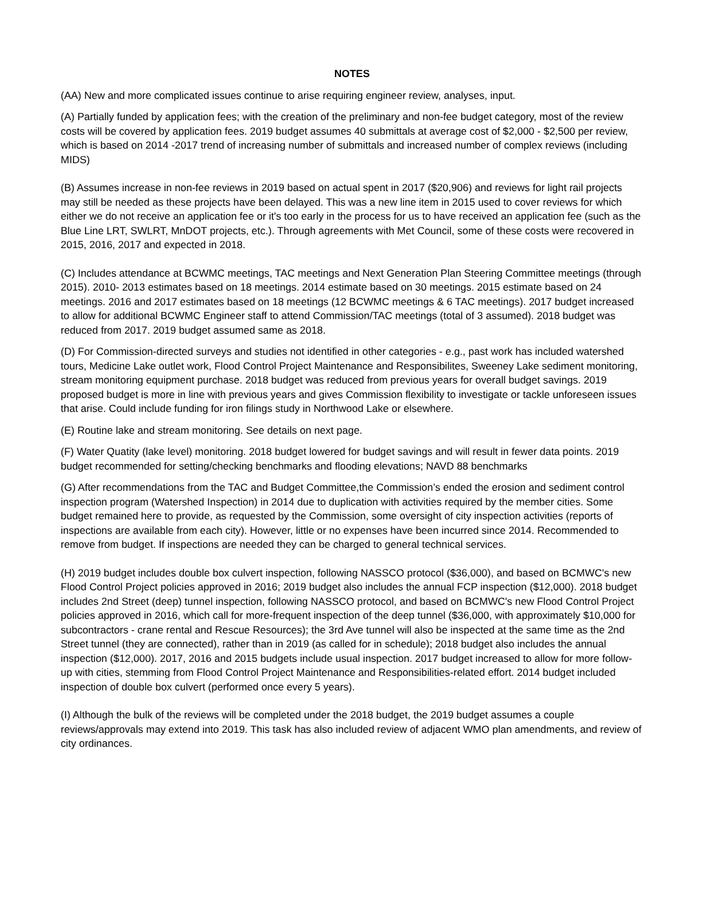NOTES
(AA) New and more complicated issues continue to arise requiring engineer review, analyses, input.
(A) Partially funded by application fees; with the creation of the preliminary and non-fee budget category, most of the review costs will be covered by application fees. 2019 budget assumes 40 submittals at average cost of $2,000 - $2,500 per review, which is based on 2014 -2017 trend of increasing number of submittals and increased number of complex reviews (including MIDS)
(B) Assumes increase in non-fee reviews in 2019 based on actual spent in 2017 ($20,906) and reviews for light rail projects may still be needed as these projects have been delayed. This was a new line item in 2015 used to cover reviews for which either we do not receive an application fee or it's too early in the process for us to have received an application fee (such as the Blue Line LRT, SWLRT, MnDOT projects, etc.). Through agreements with Met Council, some of these costs were recovered in 2015, 2016, 2017 and expected in 2018.
(C) Includes attendance at BCWMC meetings, TAC meetings and Next Generation Plan Steering Committee meetings (through 2015). 2010- 2013 estimates based on 18 meetings. 2014 estimate based on 30 meetings. 2015 estimate based on 24 meetings. 2016 and 2017 estimates based on 18 meetings (12 BCWMC meetings & 6 TAC meetings). 2017 budget increased to allow for additional BCWMC Engineer staff to attend Commission/TAC meetings (total of 3 assumed). 2018 budget was reduced from 2017. 2019 budget assumed same as 2018.
(D) For Commission-directed surveys and studies not identified in other categories - e.g., past work has included watershed tours, Medicine Lake outlet work, Flood Control Project Maintenance and Responsibilites, Sweeney Lake sediment monitoring, stream monitoring equipment purchase. 2018 budget was reduced from previous years for overall budget savings. 2019 proposed budget is more in line with previous years and gives Commission flexibility to investigate or tackle unforeseen issues that arise. Could include funding for iron filings study in Northwood Lake or elsewhere.
(E) Routine lake and stream monitoring. See details on next page.
(F) Water Quatity (lake level) monitoring. 2018 budget lowered for budget savings and will result in fewer data points. 2019 budget recommended for setting/checking benchmarks and flooding elevations; NAVD 88 benchmarks
(G) After recommendations from the TAC and Budget Committee,the Commission’s ended the erosion and sediment control inspection program (Watershed Inspection) in 2014 due to duplication with activities required by the member cities. Some budget remained here to provide, as requested by the Commission, some oversight of city inspection activities (reports of inspections are available from each city). However, little or no expenses have been incurred since 2014. Recommended to remove from budget. If inspections are needed they can be charged to general technical services.
(H) 2019 budget includes double box culvert inspection, following NASSCO protocol ($36,000), and based on BCMWC's new Flood Control Project policies approved in 2016; 2019 budget also includes the annual FCP inspection ($12,000). 2018 budget includes 2nd Street (deep) tunnel inspection, following NASSCO protocol, and based on BCMWC's new Flood Control Project policies approved in 2016, which call for more-frequent inspection of the deep tunnel ($36,000, with approximately $10,000 for subcontractors - crane rental and Rescue Resources); the 3rd Ave tunnel will also be inspected at the same time as the 2nd Street tunnel (they are connected), rather than in 2019 (as called for in schedule); 2018 budget also includes the annual inspection ($12,000). 2017, 2016 and 2015 budgets include usual inspection. 2017 budget increased to allow for more follow-up with cities, stemming from Flood Control Project Maintenance and Responsibilities-related effort. 2014 budget included inspection of double box culvert (performed once every 5 years).
(I) Although the bulk of the reviews will be completed under the 2018 budget, the 2019 budget assumes a couple reviews/approvals may extend into 2019. This task has also included review of adjacent WMO plan amendments, and review of city ordinances.